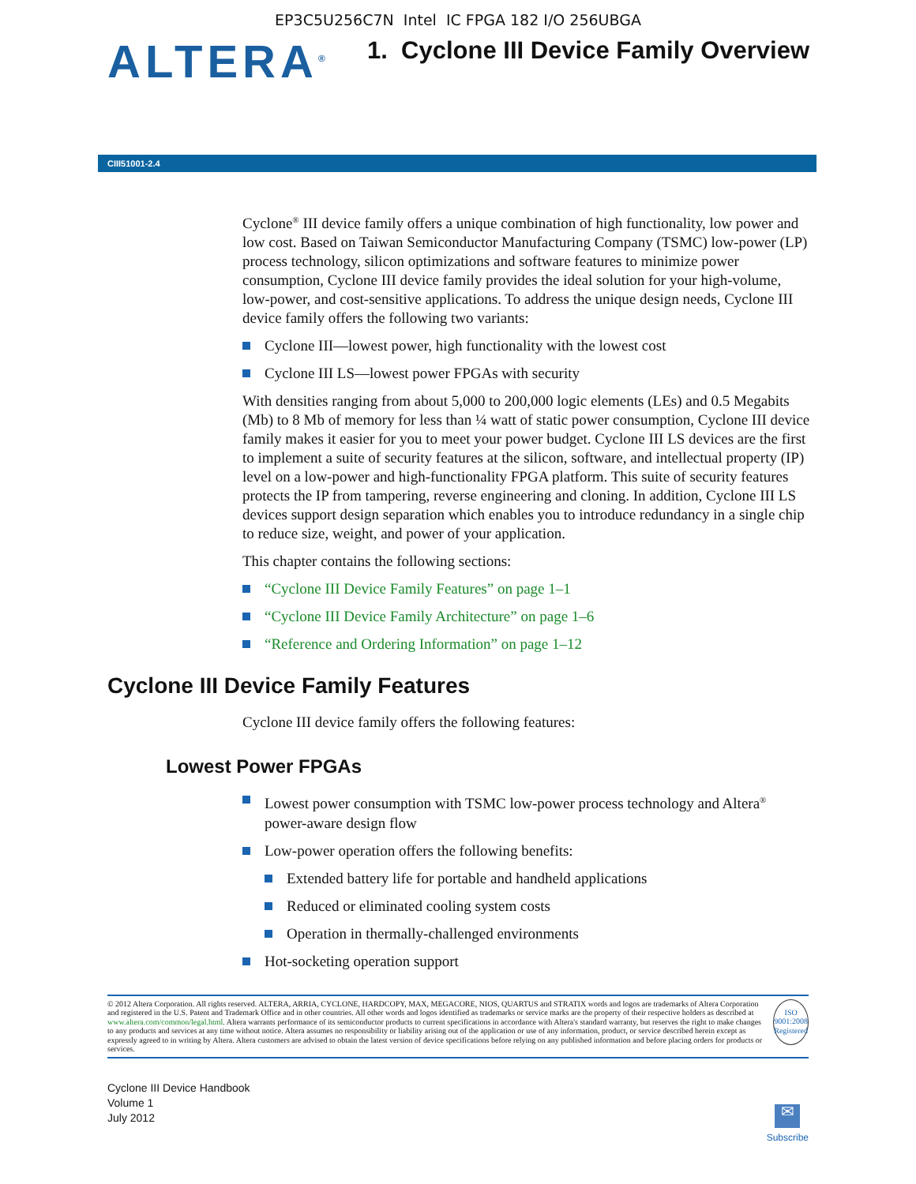EP3C5U256C7N Intel IC FPGA 182 I/O 256UBGA
ALTERA<sup>®</sup>
1. Cyclone III Device Family Overview
CIII51001-2.4
Cyclone<sup>®</sup> III device family offers a unique combination of high functionality, low power and low cost. Based on Taiwan Semiconductor Manufacturing Company (TSMC) low-power (LP) process technology, silicon optimizations and software features to minimize power consumption, Cyclone III device family provides the ideal solution for your high-volume, low-power, and cost-sensitive applications. To address the unique design needs, Cyclone III device family offers the following two variants:
Cyclone III—lowest power, high functionality with the lowest cost
Cyclone III LS—lowest power FPGAs with security
With densities ranging from about 5,000 to 200,000 logic elements (LEs) and 0.5 Megabits (Mb) to 8 Mb of memory for less than ¼ watt of static power consumption, Cyclone III device family makes it easier for you to meet your power budget. Cyclone III LS devices are the first to implement a suite of security features at the silicon, software, and intellectual property (IP) level on a low-power and high-functionality FPGA platform. This suite of security features protects the IP from tampering, reverse engineering and cloning. In addition, Cyclone III LS devices support design separation which enables you to introduce redundancy in a single chip to reduce size, weight, and power of your application.
This chapter contains the following sections:
“Cyclone III Device Family Features” on page 1–1
“Cyclone III Device Family Architecture” on page 1–6
“Reference and Ordering Information” on page 1–12
Cyclone III Device Family Features
Cyclone III device family offers the following features:
Lowest Power FPGAs
Lowest power consumption with TSMC low-power process technology and Altera<sup>®</sup> power-aware design flow
Low-power operation offers the following benefits:
Extended battery life for portable and handheld applications
Reduced or eliminated cooling system costs
Operation in thermally-challenged environments
Hot-socketing operation support
© 2012 Altera Corporation. All rights reserved. ALTERA, ARRIA, CYCLONE, HARDCOPY, MAX, MEGACORE, NIOS, QUARTUS and STRATIX words and logos are trademarks of Altera Corporation and registered in the U.S. Patent and Trademark Office and in other countries. All other words and logos identified as trademarks or service marks are the property of their respective holders as described at www.altera.com/common/legal.html. Altera warrants performance of its semiconductor products to current specifications in accordance with Altera's standard warranty, but reserves the right to make changes to any products and services at any time without notice. Altera assumes no responsibility or liability arising out of the application or use of any information, product, or service described herein except as expressly agreed to in writing by Altera. Altera customers are advised to obtain the latest version of device specifications before relying on any published information and before placing orders for products or services.
ISO
9001:2008
Registered
Cyclone III Device Handbook
Volume 1
July 2012
✉
Subscribe